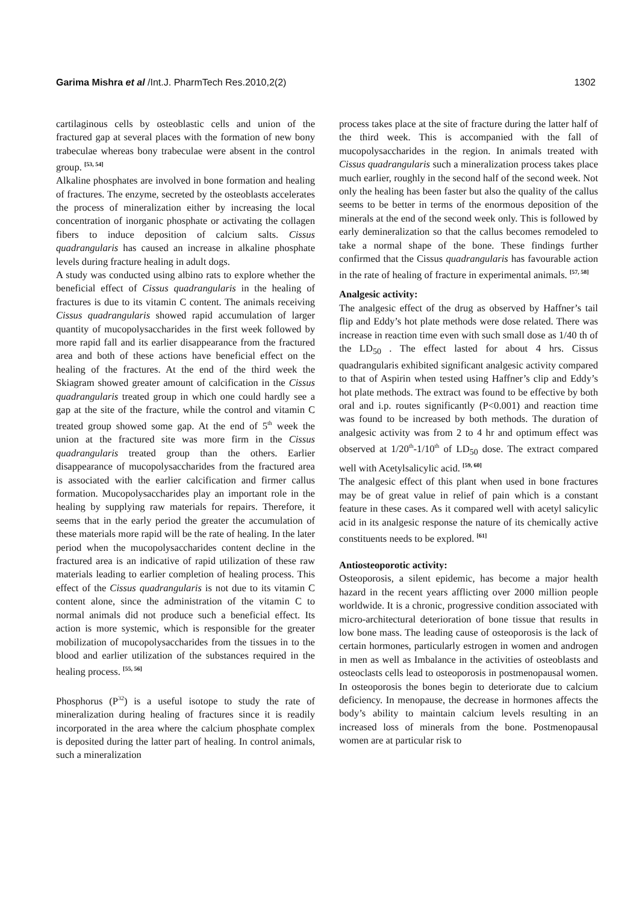Garima Mishra et al /Int.J. PharmTech Res.2010,2(2) 1302
cartilaginous cells by osteoblastic cells and union of the fractured gap at several places with the formation of new bony trabeculae whereas bony trabeculae were absent in the control group. <sup>[53, 54]</sup>
Alkaline phosphates are involved in bone formation and healing of fractures. The enzyme, secreted by the osteoblasts accelerates the process of mineralization either by increasing the local concentration of inorganic phosphate or activating the collagen fibers to induce deposition of calcium salts. Cissus quadrangularis has caused an increase in alkaline phosphate levels during fracture healing in adult dogs.
A study was conducted using albino rats to explore whether the beneficial effect of Cissus quadrangularis in the healing of fractures is due to its vitamin C content. The animals receiving Cissus quadrangularis showed rapid accumulation of larger quantity of mucopolysaccharides in the first week followed by more rapid fall and its earlier disappearance from the fractured area and both of these actions have beneficial effect on the healing of the fractures. At the end of the third week the Skiagram showed greater amount of calcification in the Cissus quadrangularis treated group in which one could hardly see a gap at the site of the fracture, while the control and vitamin C treated group showed some gap. At the end of 5<sup>th</sup> week the union at the fractured site was more firm in the Cissus quadrangularis treated group than the others. Earlier disappearance of mucopolysaccharides from the fractured area is associated with the earlier calcification and firmer callus formation. Mucopolysaccharides play an important role in the healing by supplying raw materials for repairs. Therefore, it seems that in the early period the greater the accumulation of these materials more rapid will be the rate of healing. In the later period when the mucopolysaccharides content decline in the fractured area is an indicative of rapid utilization of these raw materials leading to earlier completion of healing process. This effect of the Cissus quadrangularis is not due to its vitamin C content alone, since the administration of the vitamin C to normal animals did not produce such a beneficial effect. Its action is more systemic, which is responsible for the greater mobilization of mucopolysaccharides from the tissues in to the blood and earlier utilization of the substances required in the healing process. <sup>[55, 56]</sup>
Phosphorus (P<sup>32</sup>) is a useful isotope to study the rate of mineralization during healing of fractures since it is readily incorporated in the area where the calcium phosphate complex is deposited during the latter part of healing. In control animals, such a mineralization
process takes place at the site of fracture during the latter half of the third week. This is accompanied with the fall of mucopolysaccharides in the region. In animals treated with Cissus quadrangularis such a mineralization process takes place much earlier, roughly in the second half of the second week. Not only the healing has been faster but also the quality of the callus seems to be better in terms of the enormous deposition of the minerals at the end of the second week only. This is followed by early demineralization so that the callus becomes remodeled to take a normal shape of the bone. These findings further confirmed that the Cissus quadrangularis has favourable action in the rate of healing of fracture in experimental animals. <sup>[57, 58]</sup>
Analgesic activity:
The analgesic effect of the drug as observed by Haffner’s tail flip and Eddy’s hot plate methods were dose related. There was increase in reaction time even with such small dose as 1/40 th of the LD<sub>50</sub> . The effect lasted for about 4 hrs. Cissus quadrangularis exhibited significant analgesic activity compared to that of Aspirin when tested using Haffner’s clip and Eddy’s hot plate methods. The extract was found to be effective by both oral and i.p. routes significantly (P<0.001) and reaction time was found to be increased by both methods. The duration of analgesic activity was from 2 to 4 hr and optimum effect was observed at 1/20<sup>th</sup>-1/10<sup>th</sup> of LD<sub>50</sub> dose. The extract compared well with Acetylsalicylic acid. <sup>[59, 60]</sup>
The analgesic effect of this plant when used in bone fractures may be of great value in relief of pain which is a constant feature in these cases. As it compared well with acetyl salicylic acid in its analgesic response the nature of its chemically active constituents needs to be explored. <sup>[61]</sup>
Antiosteoporotic activity:
Osteoporosis, a silent epidemic, has become a major health hazard in the recent years afflicting over 2000 million people worldwide. It is a chronic, progressive condition associated with micro-architectural deterioration of bone tissue that results in low bone mass. The leading cause of osteoporosis is the lack of certain hormones, particularly estrogen in women and androgen in men as well as Imbalance in the activities of osteoblasts and osteoclasts cells lead to osteoporosis in postmenopausal women. In osteoporosis the bones begin to deteriorate due to calcium deficiency. In menopause, the decrease in hormones affects the body’s ability to maintain calcium levels resulting in an increased loss of minerals from the bone. Postmenopausal women are at particular risk to